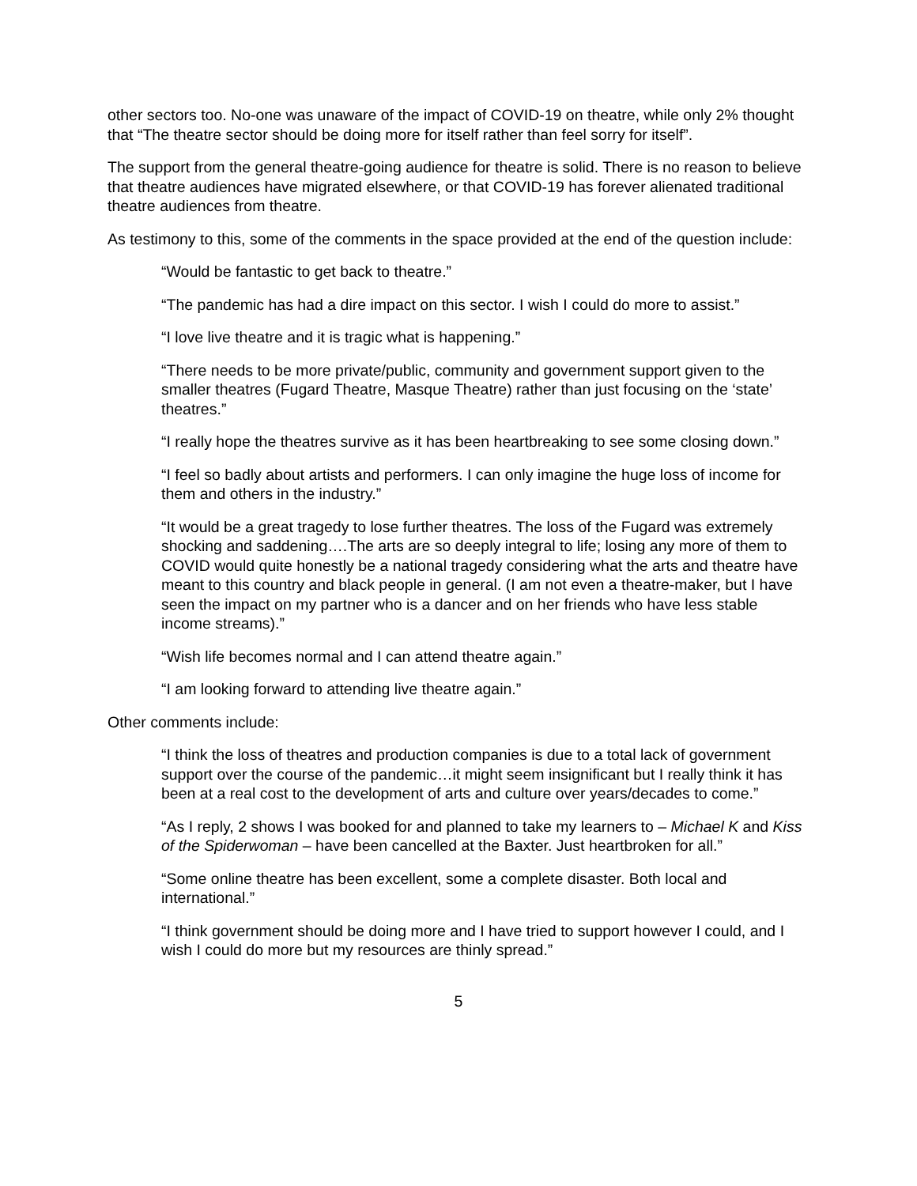other sectors too. No-one was unaware of the impact of COVID-19 on theatre, while only 2% thought that “The theatre sector should be doing more for itself rather than feel sorry for itself”.
The support from the general theatre-going audience for theatre is solid. There is no reason to believe that theatre audiences have migrated elsewhere, or that COVID-19 has forever alienated traditional theatre audiences from theatre.
As testimony to this, some of the comments in the space provided at the end of the question include:
“Would be fantastic to get back to theatre.”
“The pandemic has had a dire impact on this sector. I wish I could do more to assist.”
“I love live theatre and it is tragic what is happening.”
“There needs to be more private/public, community and government support given to the smaller theatres (Fugard Theatre, Masque Theatre) rather than just focusing on the ‘state’ theatres.”
“I really hope the theatres survive as it has been heartbreaking to see some closing down.”
“I feel so badly about artists and performers. I can only imagine the huge loss of income for them and others in the industry.”
“It would be a great tragedy to lose further theatres. The loss of the Fugard was extremely shocking and saddening….The arts are so deeply integral to life; losing any more of them to COVID would quite honestly be a national tragedy considering what the arts and theatre have meant to this country and black people in general. (I am not even a theatre-maker, but I have seen the impact on my partner who is a dancer and on her friends who have less stable income streams).”
“Wish life becomes normal and I can attend theatre again.”
“I am looking forward to attending live theatre again.”
Other comments include:
“I think the loss of theatres and production companies is due to a total lack of government support over the course of the pandemic…it might seem insignificant but I really think it has been at a real cost to the development of arts and culture over years/decades to come.”
“As I reply, 2 shows I was booked for and planned to take my learners to – Michael K and Kiss of the Spiderwoman – have been cancelled at the Baxter. Just heartbroken for all.”
“Some online theatre has been excellent, some a complete disaster. Both local and international.”
“I think government should be doing more and I have tried to support however I could, and I wish I could do more but my resources are thinly spread.”
5